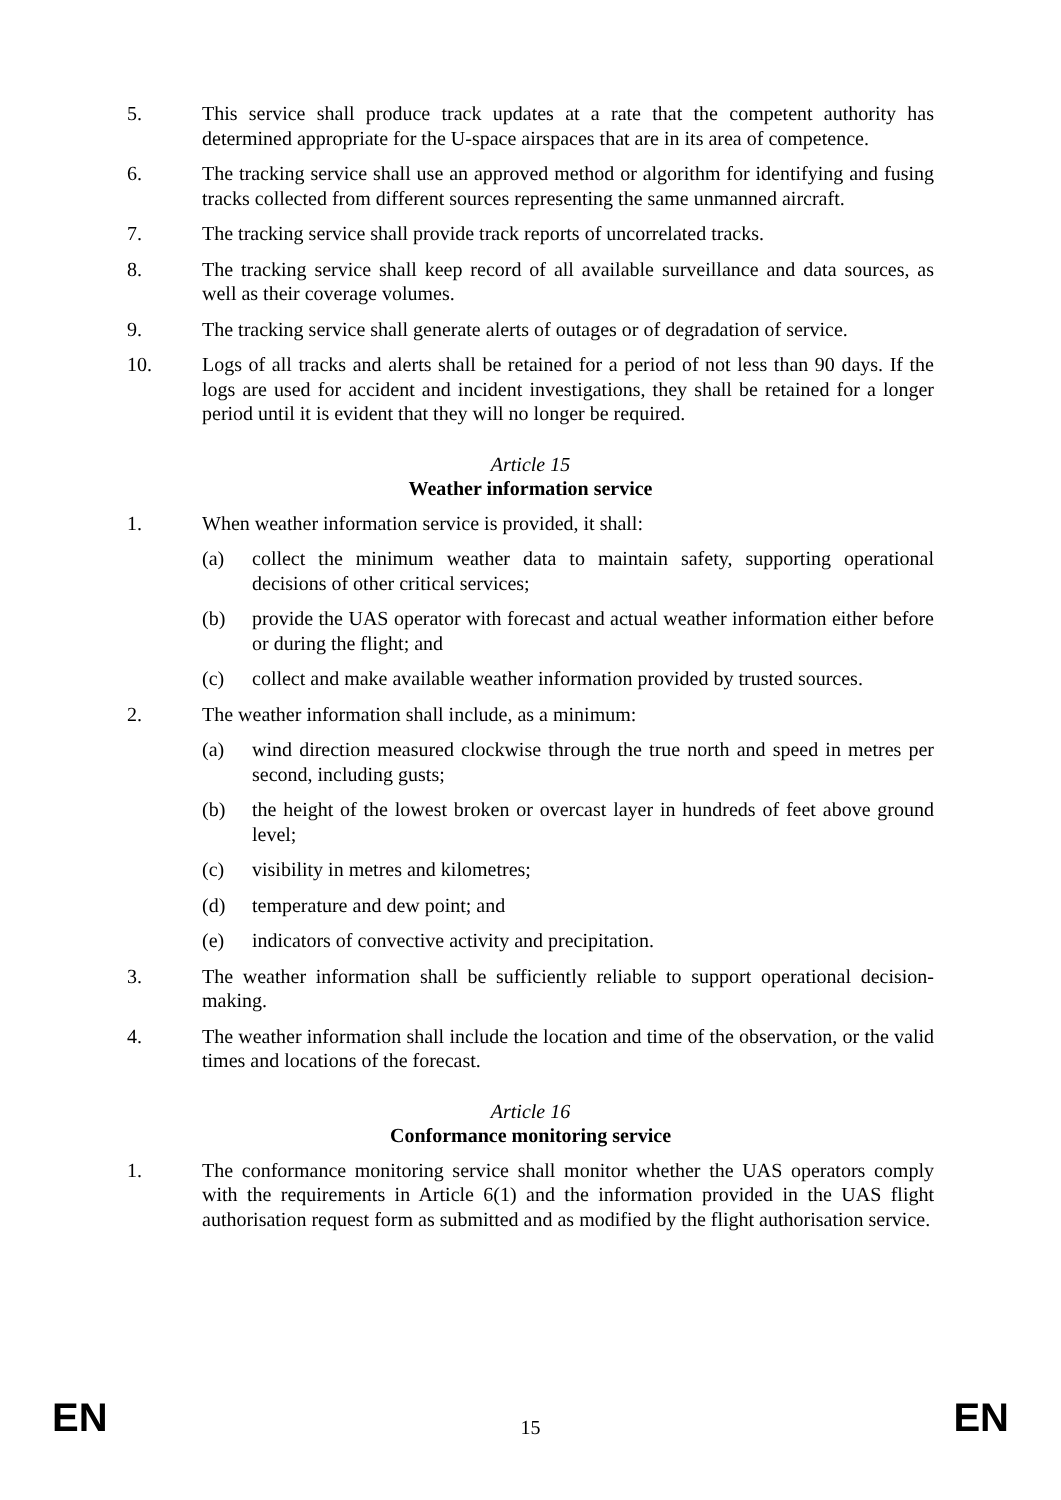5. This service shall produce track updates at a rate that the competent authority has determined appropriate for the U-space airspaces that are in its area of competence.
6. The tracking service shall use an approved method or algorithm for identifying and fusing tracks collected from different sources representing the same unmanned aircraft.
7. The tracking service shall provide track reports of uncorrelated tracks.
8. The tracking service shall keep record of all available surveillance and data sources, as well as their coverage volumes.
9. The tracking service shall generate alerts of outages or of degradation of service.
10. Logs of all tracks and alerts shall be retained for a period of not less than 90 days. If the logs are used for accident and incident investigations, they shall be retained for a longer period until it is evident that they will no longer be required.
Article 15
Weather information service
1. When weather information service is provided, it shall:
(a) collect the minimum weather data to maintain safety, supporting operational decisions of other critical services;
(b) provide the UAS operator with forecast and actual weather information either before or during the flight; and
(c) collect and make available weather information provided by trusted sources.
2. The weather information shall include, as a minimum:
(a) wind direction measured clockwise through the true north and speed in metres per second, including gusts;
(b) the height of the lowest broken or overcast layer in hundreds of feet above ground level;
(c) visibility in metres and kilometres;
(d) temperature and dew point; and
(e) indicators of convective activity and precipitation.
3. The weather information shall be sufficiently reliable to support operational decision-making.
4. The weather information shall include the location and time of the observation, or the valid times and locations of the forecast.
Article 16
Conformance monitoring service
1. The conformance monitoring service shall monitor whether the UAS operators comply with the requirements in Article 6(1) and the information provided in the UAS flight authorisation request form as submitted and as modified by the flight authorisation service.
EN 15 EN